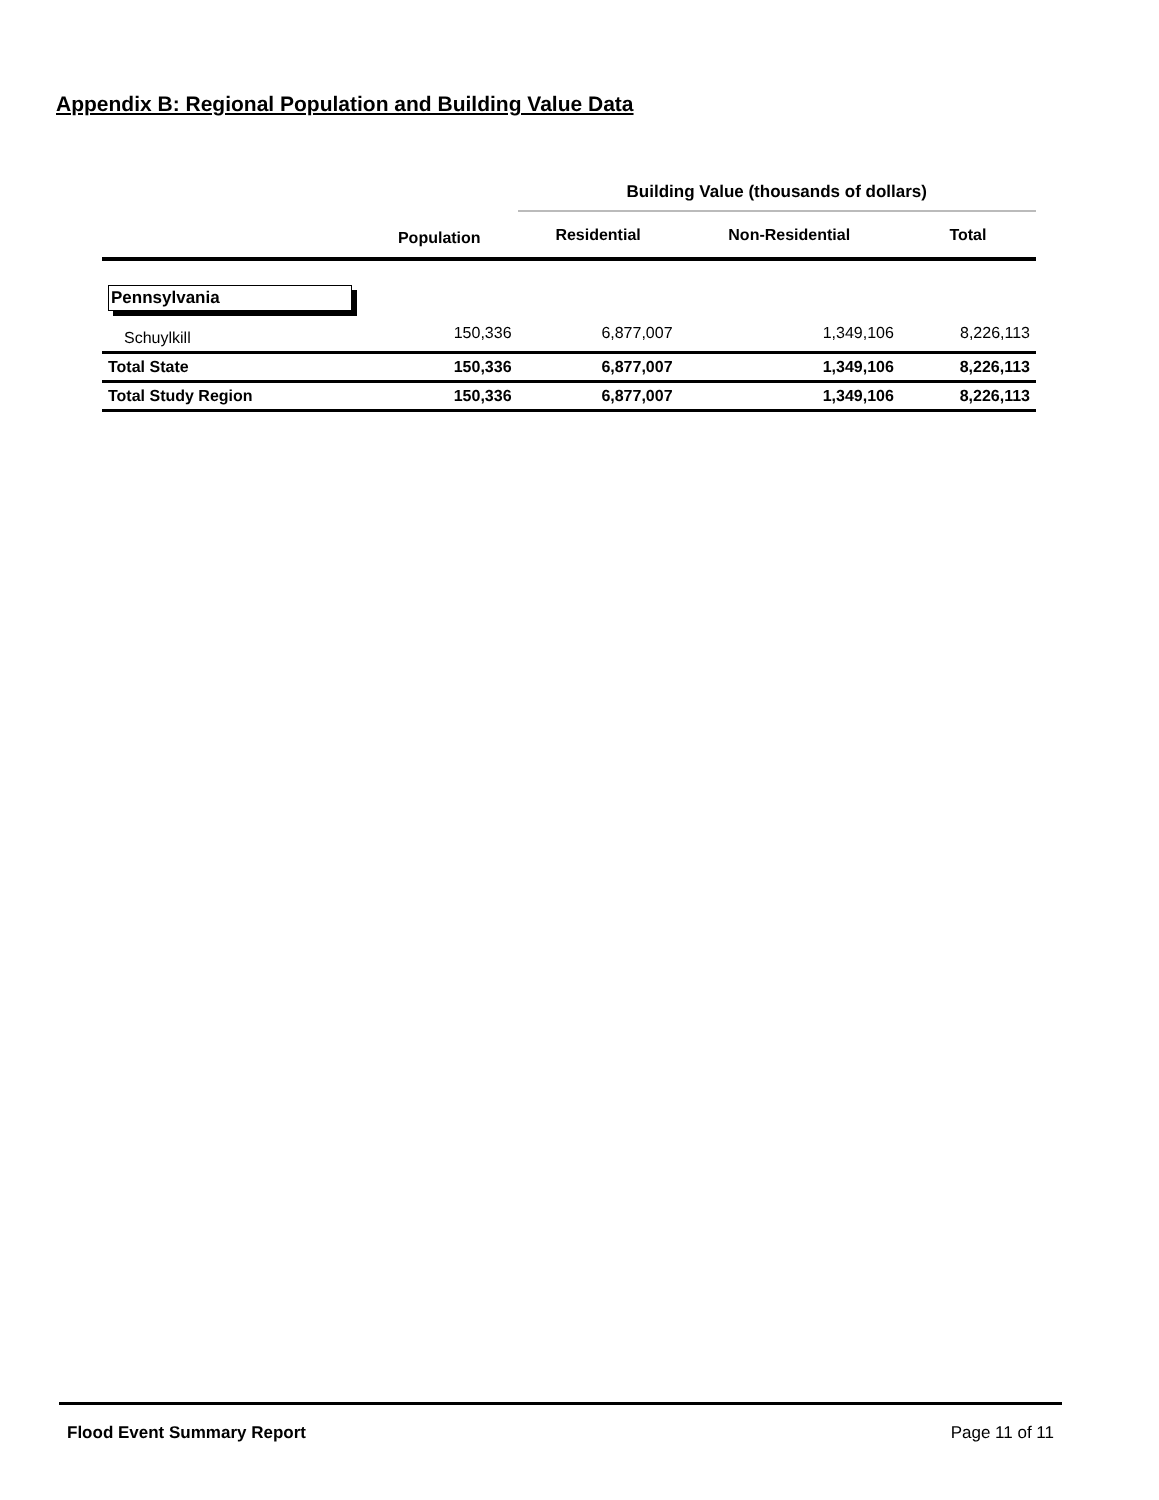Appendix B: Regional Population and Building Value Data
| | | Building Value (thousands of dollars) | | |
| --- | --- | --- | --- | --- |
| | Population | Residential | Non-Residential | Total |
| Pennsylvania | | | | |
| Schuylkill | 150,336 | 6,877,007 | 1,349,106 | 8,226,113 |
| Total State | 150,336 | 6,877,007 | 1,349,106 | 8,226,113 |
| Total Study Region | 150,336 | 6,877,007 | 1,349,106 | 8,226,113 |
Flood Event Summary Report Page 11 of 11